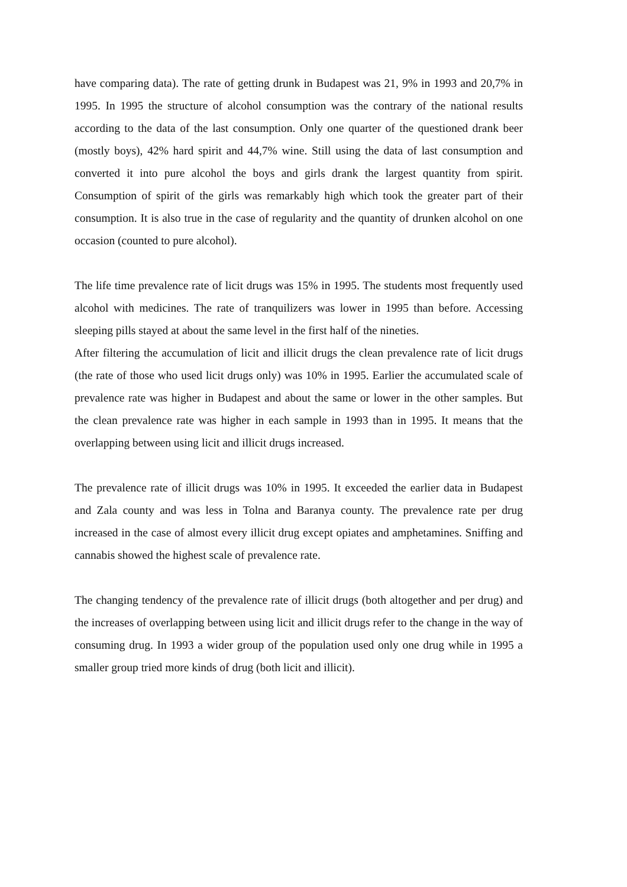have comparing data). The rate of getting drunk in Budapest was 21, 9% in 1993 and 20,7% in 1995. In 1995 the structure of alcohol consumption was the contrary of the national results according to the data of the last consumption. Only one quarter of the questioned drank beer (mostly boys), 42% hard spirit and 44,7% wine. Still using the data of last consumption and converted it into pure alcohol the boys and girls drank the largest quantity from spirit. Consumption of spirit of the girls was remarkably high which took the greater part of their consumption. It is also true in the case of regularity and the quantity of drunken alcohol on one occasion (counted to pure alcohol).
The life time prevalence rate of licit drugs was 15% in 1995. The students most frequently used alcohol with medicines. The rate of tranquilizers was lower in 1995 than before. Accessing sleeping pills stayed at about the same level in the first half of the nineties.
After filtering the accumulation of licit and illicit drugs the clean prevalence rate of licit drugs (the rate of those who used licit drugs only) was 10% in 1995. Earlier the accumulated scale of prevalence rate was higher in Budapest and about the same or lower in the other samples. But the clean prevalence rate was higher in each sample in 1993 than in 1995. It means that the overlapping between using licit and illicit drugs increased.
The prevalence rate of illicit drugs was 10% in 1995. It exceeded the earlier data in Budapest and Zala county and was less in Tolna and Baranya county. The prevalence rate per drug increased in the case of almost every illicit drug except opiates and amphetamines. Sniffing and cannabis showed the highest scale of prevalence rate.
The changing tendency of the prevalence rate of illicit drugs (both altogether and per drug) and the increases of overlapping between using licit and illicit drugs refer to the change in the way of consuming drug. In 1993 a wider group of the population used only one drug while in 1995 a smaller group tried more kinds of drug (both licit and illicit).